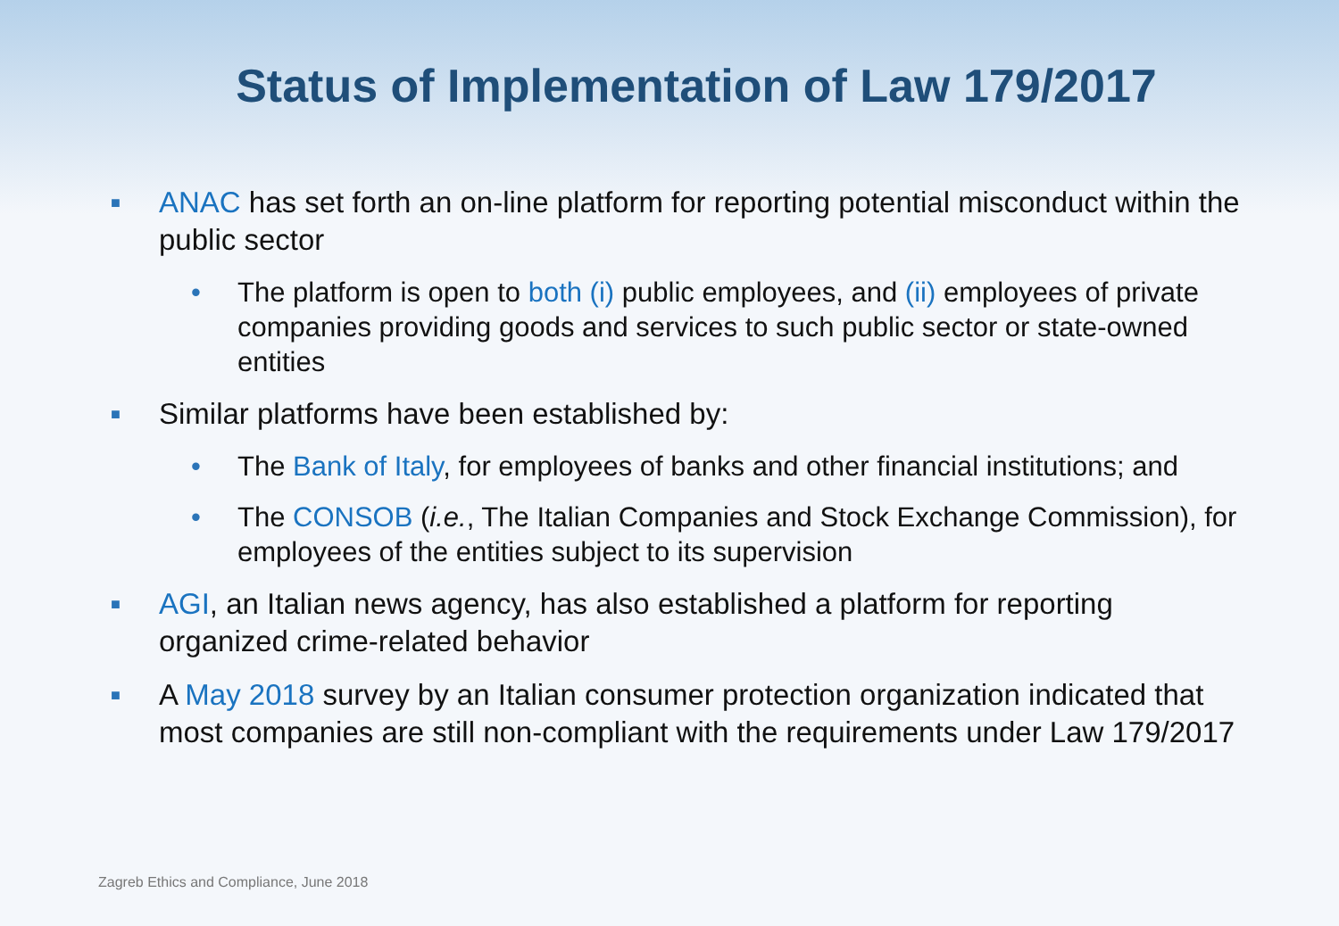Status of Implementation of Law 179/2017
■
ANAC has set forth an on-line platform for reporting potential misconduct within the public sector
• The platform is open to both (i) public employees, and (ii) employees of private companies providing goods and services to such public sector or state-owned entities
■
Similar platforms have been established by:
• The Bank of Italy, for employees of banks and other financial institutions; and
• The CONSOB (i.e., The Italian Companies and Stock Exchange Commission), for employees of the entities subject to its supervision
■
AGI, an Italian news agency, has also established a platform for reporting organized crime-related behavior
■
A May 2018 survey by an Italian consumer protection organization indicated that most companies are still non-compliant with the requirements under Law 179/2017
Zagreb Ethics and Compliance, June 2018